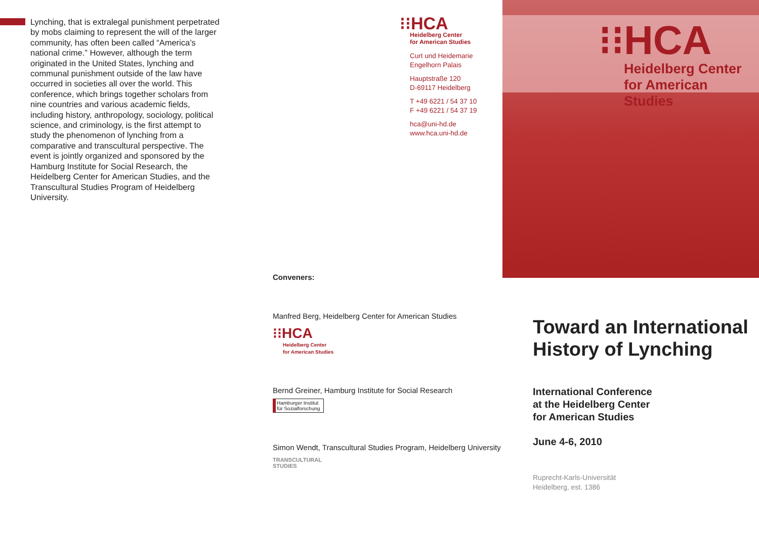Lynching, that is extralegal punishment perpetrated by mobs claiming to represent the will of the larger community, has often been called “America’s national crime.” However, although the term originated in the United States, lynching and communal punishment outside of the law have occurred in societies all over the world. This conference, which brings together scholars from nine countries and various academic fields, including history, anthropology, sociology, political science, and criminology, is the first attempt to study the phenomenon of lynching from a comparative and transcultural perspective. The event is jointly organized and sponsored by the Hamburg Institute for Social Research, the Heidelberg Center for American Studies, and the Transcultural Studies Program of Heidelberg University.
⁝⁝HCA
Heidelberg Center
for American Studies
Curt und Heidemarie
Engelhorn Palais
Hauptstraße 120
D-69117 Heidelberg
T +49 6221 / 54 37 10
F +49 6221 / 54 37 19
hca@uni-hd.de
www.hca.uni-hd.de
Conveners:
Manfred Berg, Heidelberg Center for American Studies
⁝⁝HCA
Heidelberg Center
for American Studies
Bernd Greiner, Hamburg Institute for Social Research
Hamburger Institut für Sozialforschung
Simon Wendt, Transcultural Studies Program, Heidelberg University
TRANSCULTURAL
STUDIES
⁝⁝HCA
Heidelberg Center
for American Studies
Toward an International History of Lynching
International Conference
at the Heidelberg Center
for American Studies
June 4-6, 2010
Ruprecht-Karls-Universität
Heidelberg, est. 1386